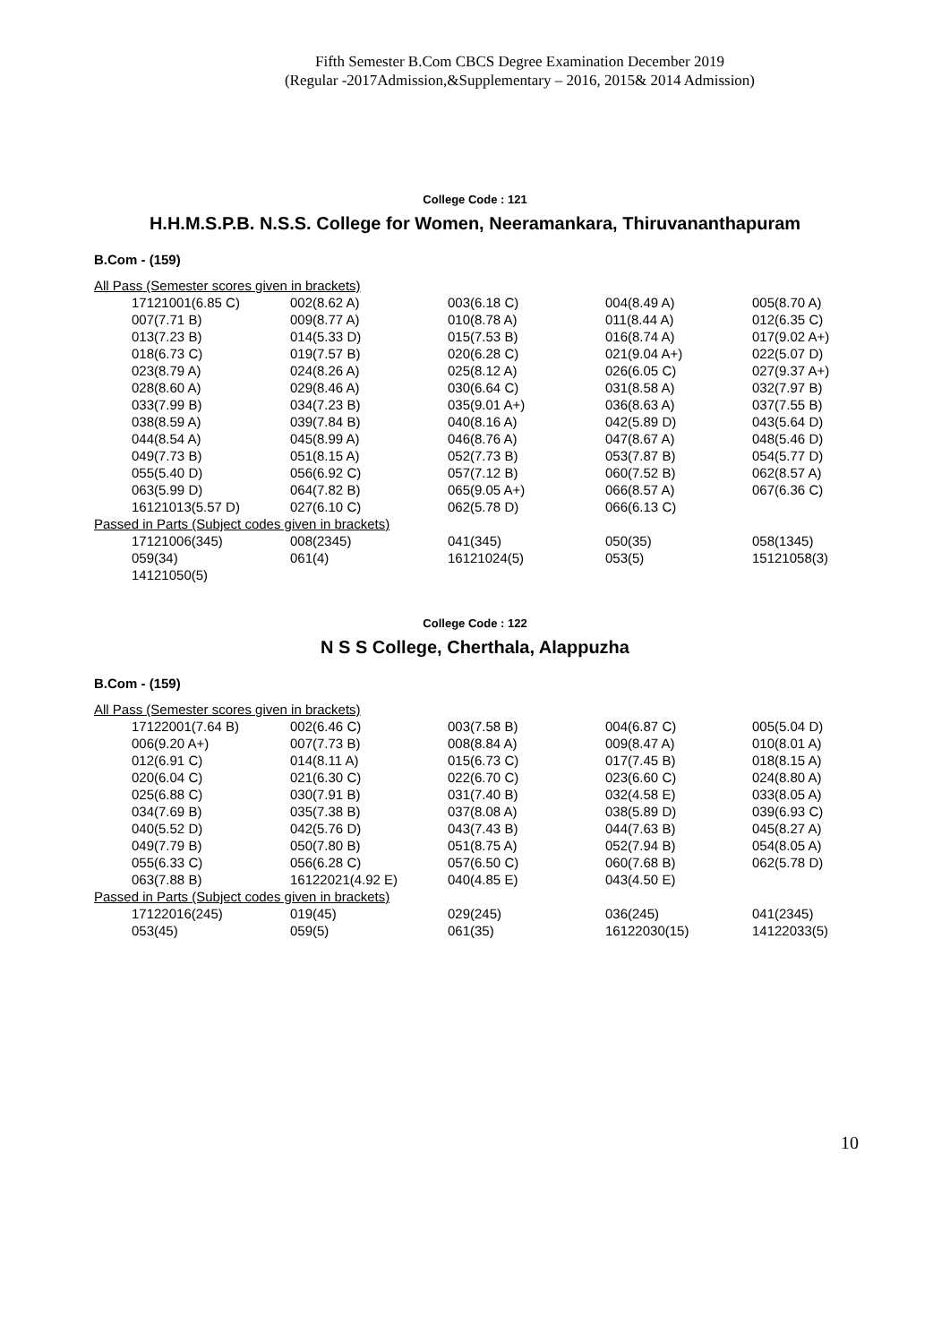Fifth Semester B.Com CBCS Degree Examination December 2019
(Regular -2017Admission,&Supplementary – 2016, 2015& 2014 Admission)
College Code : 121
H.H.M.S.P.B. N.S.S. College for Women, Neeramankara, Thiruvananthapuram
B.Com - (159)
| All Pass (Semester scores given in brackets) | | | | |
| 17121001(6.85 C) | 002(8.62 A) | 003(6.18 C) | 004(8.49 A) | 005(8.70 A) |
| 007(7.71 B) | 009(8.77 A) | 010(8.78 A) | 011(8.44 A) | 012(6.35 C) |
| 013(7.23 B) | 014(5.33 D) | 015(7.53 B) | 016(8.74 A) | 017(9.02 A+) |
| 018(6.73 C) | 019(7.57 B) | 020(6.28 C) | 021(9.04 A+) | 022(5.07 D) |
| 023(8.79 A) | 024(8.26 A) | 025(8.12 A) | 026(6.05 C) | 027(9.37 A+) |
| 028(8.60 A) | 029(8.46 A) | 030(6.64 C) | 031(8.58 A) | 032(7.97 B) |
| 033(7.99 B) | 034(7.23 B) | 035(9.01 A+) | 036(8.63 A) | 037(7.55 B) |
| 038(8.59 A) | 039(7.84 B) | 040(8.16 A) | 042(5.89 D) | 043(5.64 D) |
| 044(8.54 A) | 045(8.99 A) | 046(8.76 A) | 047(8.67 A) | 048(5.46 D) |
| 049(7.73 B) | 051(8.15 A) | 052(7.73 B) | 053(7.87 B) | 054(5.77 D) |
| 055(5.40 D) | 056(6.92 C) | 057(7.12 B) | 060(7.52 B) | 062(8.57 A) |
| 063(5.99 D) | 064(7.82 B) | 065(9.05 A+) | 066(8.57 A) | 067(6.36 C) |
| 16121013(5.57 D) | 027(6.10 C) | 062(5.78 D) | 066(6.13 C) | |
| Passed in Parts (Subject codes given in brackets) | | | | |
| 17121006(345) | 008(2345) | 041(345) | 050(35) | 058(1345) |
| 059(34) | 061(4) | 16121024(5) | 053(5) | 15121058(3) |
| 14121050(5) | | | | |
College Code : 122
N S S College, Cherthala, Alappuzha
B.Com - (159)
| All Pass (Semester scores given in brackets) | | | | |
| 17122001(7.64 B) | 002(6.46 C) | 003(7.58 B) | 004(6.87 C) | 005(5.04 D) |
| 006(9.20 A+) | 007(7.73 B) | 008(8.84 A) | 009(8.47 A) | 010(8.01 A) |
| 012(6.91 C) | 014(8.11 A) | 015(6.73 C) | 017(7.45 B) | 018(8.15 A) |
| 020(6.04 C) | 021(6.30 C) | 022(6.70 C) | 023(6.60 C) | 024(8.80 A) |
| 025(6.88 C) | 030(7.91 B) | 031(7.40 B) | 032(4.58 E) | 033(8.05 A) |
| 034(7.69 B) | 035(7.38 B) | 037(8.08 A) | 038(5.89 D) | 039(6.93 C) |
| 040(5.52 D) | 042(5.76 D) | 043(7.43 B) | 044(7.63 B) | 045(8.27 A) |
| 049(7.79 B) | 050(7.80 B) | 051(8.75 A) | 052(7.94 B) | 054(8.05 A) |
| 055(6.33 C) | 056(6.28 C) | 057(6.50 C) | 060(7.68 B) | 062(5.78 D) |
| 063(7.88 B) | 16122021(4.92 E) | 040(4.85 E) | 043(4.50 E) | |
| Passed in Parts (Subject codes given in brackets) | | | | |
| 17122016(245) | 019(45) | 029(245) | 036(245) | 041(2345) |
| 053(45) | 059(5) | 061(35) | 16122030(15) | 14122033(5) |
10